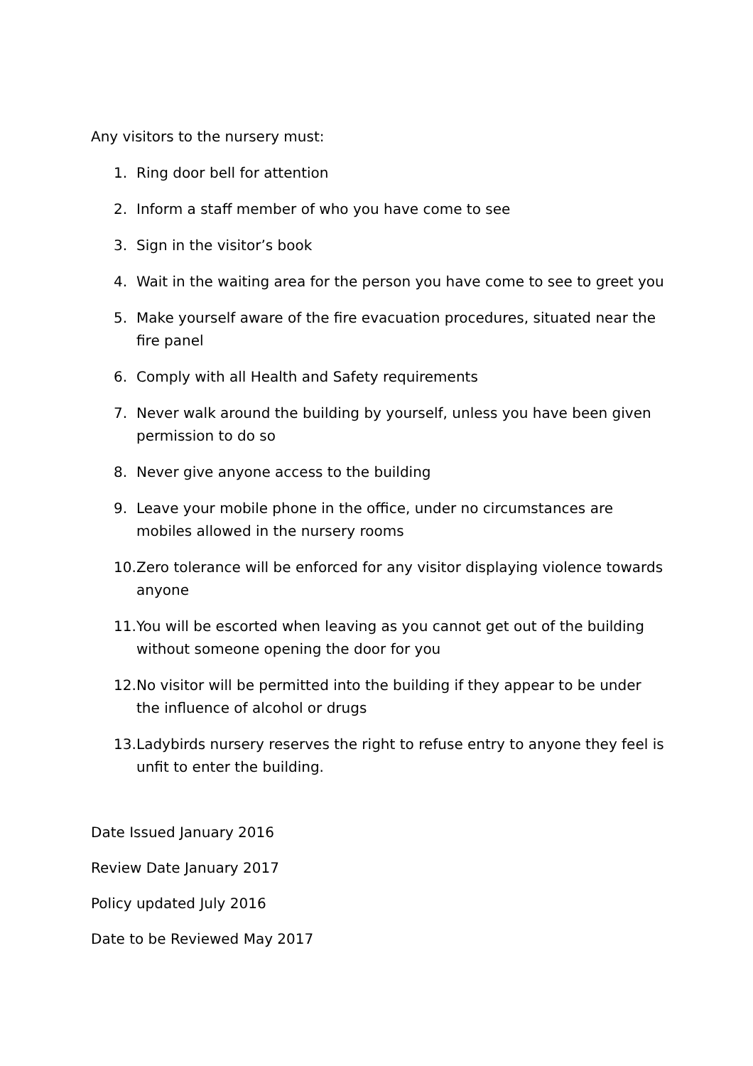Any visitors to the nursery must:
1. Ring door bell for attention
2. Inform a staff member of who you have come to see
3. Sign in the visitor’s book
4. Wait in the waiting area for the person you have come to see to greet you
5. Make yourself aware of the fire evacuation procedures, situated near the fire panel
6. Comply with all Health and Safety requirements
7. Never walk around the building by yourself, unless you have been given permission to do so
8. Never give anyone access to the building
9. Leave your mobile phone in the office, under no circumstances are mobiles allowed in the nursery rooms
10. Zero tolerance will be enforced for any visitor displaying violence towards anyone
11. You will be escorted when leaving as you cannot get out of the building without someone opening the door for you
12. No visitor will be permitted into the building if they appear to be under the influence of alcohol or drugs
13. Ladybirds nursery reserves the right to refuse entry to anyone they feel is unfit to enter the building.
Date Issued January 2016
Review Date January 2017
Policy updated July 2016
Date to be Reviewed May 2017